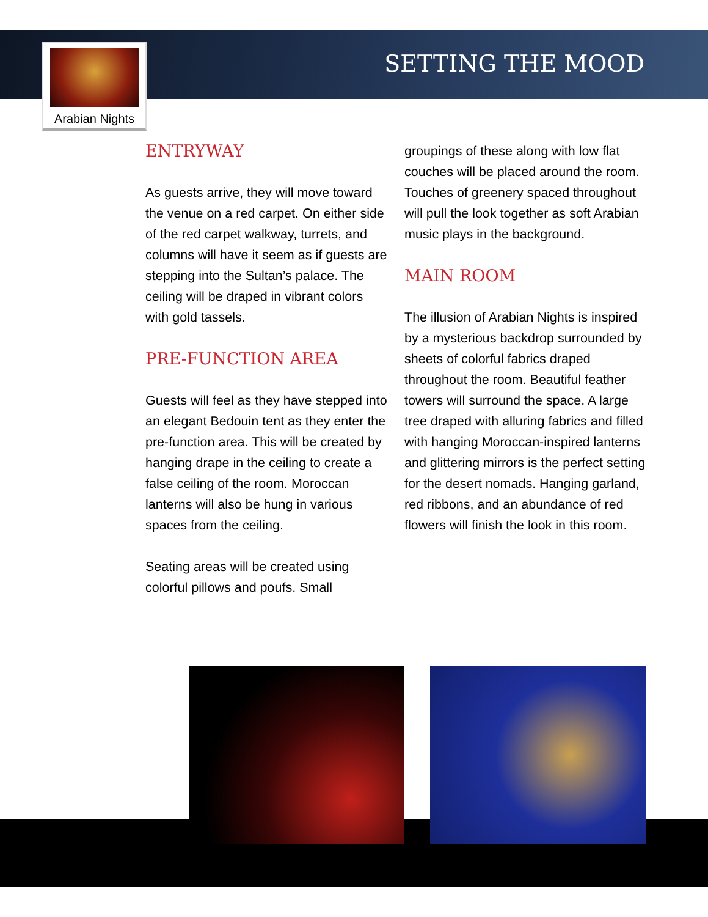SETTING THE MOOD
Arabian Nights
ENTRYWAY
As guests arrive, they will move toward the venue on a red carpet. On either side of the red carpet walkway, turrets, and columns will have it seem as if guests are stepping into the Sultan’s palace. The ceiling will be draped in vibrant colors with gold tassels.
PRE-FUNCTION AREA
Guests will feel as they have stepped into an elegant Bedouin tent as they enter the pre-function area. This will be created by hanging drape in the ceiling to create a false ceiling of the room. Moroccan lanterns will also be hung in various spaces from the ceiling.
Seating areas will be created using colorful pillows and poufs. Small
groupings of these along with low flat couches will be placed around the room. Touches of greenery spaced throughout will pull the look together as soft Arabian music plays in the background.
MAIN ROOM
The illusion of Arabian Nights is inspired by a mysterious backdrop surrounded by sheets of colorful fabrics draped throughout the room. Beautiful feather towers will surround the space. A large tree draped with alluring fabrics and filled with hanging Moroccan-inspired lanterns and glittering mirrors is the perfect setting for the desert nomads. Hanging garland, red ribbons, and an abundance of red flowers will finish the look in this room.